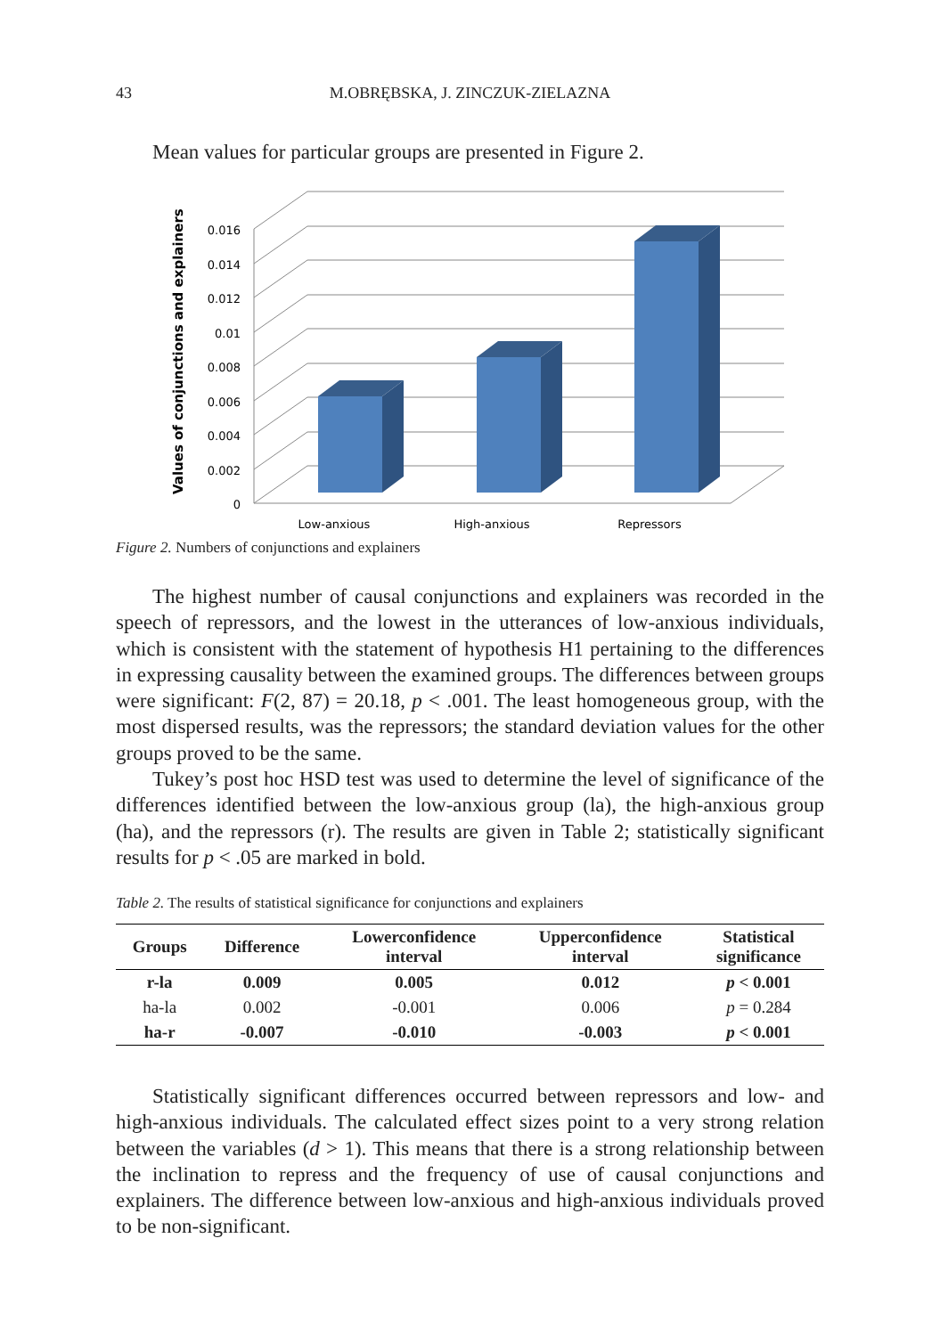43 M.OBRĘBSKA, J. ZINCZUK-ZIELAZNA
Mean values for particular groups are presented in Figure 2.
Values of conjunctions and explainers
0.016
0.014
0.012
0.01
0.008
0.006
0.004
0.002
0
Low-anxious
High-anxious
Repressors
Figure 2. Numbers of conjunctions and explainers
The highest number of causal conjunctions and explainers was recorded in the speech of repressors, and the lowest in the utterances of low-anxious individuals, which is consistent with the statement of hypothesis H1 pertaining to the differences in expressing causality between the examined groups. The differences between groups were significant: F(2, 87) = 20.18, p < .001. The least homogeneous group, with the most dispersed results, was the repressors; the standard deviation values for the other groups proved to be the same.
Tukey’s post hoc HSD test was used to determine the level of significance of the differences identified between the low-anxious group (la), the high-anxious group (ha), and the repressors (r). The results are given in Table 2; statistically significant results for p < .05 are marked in bold.
Table 2. The results of statistical significance for conjunctions and explainers
| Groups | Difference | Lowerconfidence interval | Upperconfidence interval | Statistical significance |
| --- | --- | --- | --- | --- |
| r-la | 0.009 | 0.005 | 0.012 | p < 0.001 |
| ha-la | 0.002 | -0.001 | 0.006 | p = 0.284 |
| ha-r | -0.007 | -0.010 | -0.003 | p < 0.001 |
Statistically significant differences occurred between repressors and low- and high-anxious individuals. The calculated effect sizes point to a very strong relation between the variables (d > 1). This means that there is a strong relationship between the inclination to repress and the frequency of use of causal conjunctions and explainers. The difference between low-anxious and high-anxious individuals proved to be non-significant.